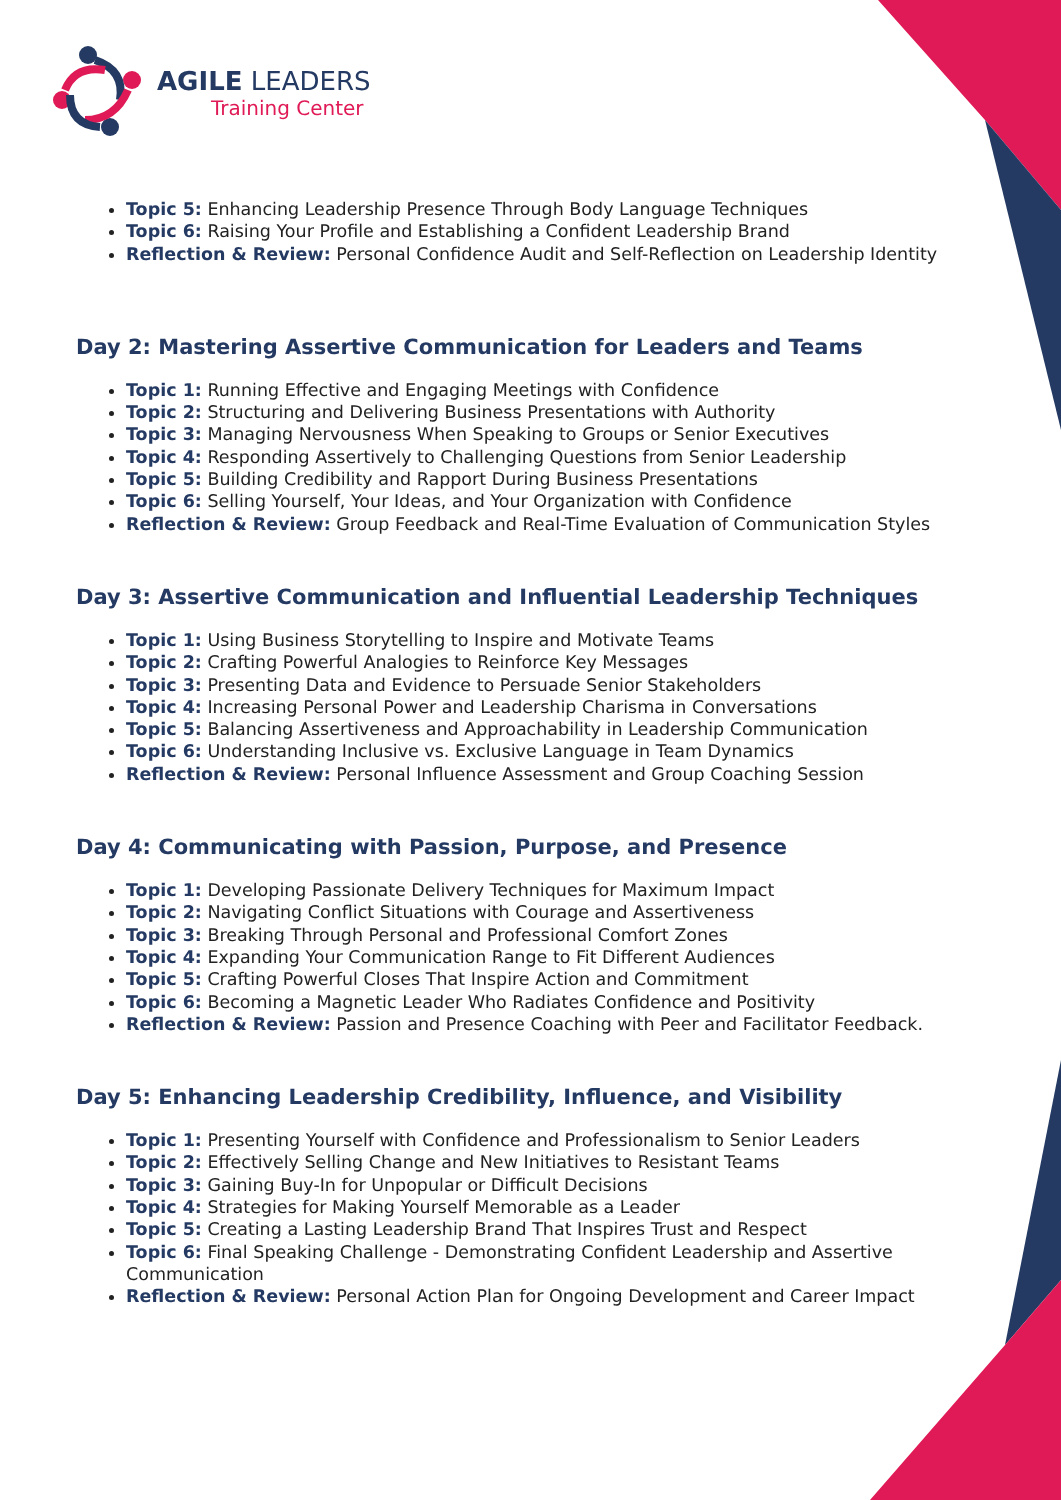AGILE LEADERS
Training Center
Topic 5: Enhancing Leadership Presence Through Body Language Techniques
Topic 6: Raising Your Profile and Establishing a Confident Leadership Brand
Reflection & Review: Personal Confidence Audit and Self-Reflection on Leadership Identity
Day 2: Mastering Assertive Communication for Leaders and Teams
Topic 1: Running Effective and Engaging Meetings with Confidence
Topic 2: Structuring and Delivering Business Presentations with Authority
Topic 3: Managing Nervousness When Speaking to Groups or Senior Executives
Topic 4: Responding Assertively to Challenging Questions from Senior Leadership
Topic 5: Building Credibility and Rapport During Business Presentations
Topic 6: Selling Yourself, Your Ideas, and Your Organization with Confidence
Reflection & Review: Group Feedback and Real-Time Evaluation of Communication Styles
Day 3: Assertive Communication and Influential Leadership Techniques
Topic 1: Using Business Storytelling to Inspire and Motivate Teams
Topic 2: Crafting Powerful Analogies to Reinforce Key Messages
Topic 3: Presenting Data and Evidence to Persuade Senior Stakeholders
Topic 4: Increasing Personal Power and Leadership Charisma in Conversations
Topic 5: Balancing Assertiveness and Approachability in Leadership Communication
Topic 6: Understanding Inclusive vs. Exclusive Language in Team Dynamics
Reflection & Review: Personal Influence Assessment and Group Coaching Session
Day 4: Communicating with Passion, Purpose, and Presence
Topic 1: Developing Passionate Delivery Techniques for Maximum Impact
Topic 2: Navigating Conflict Situations with Courage and Assertiveness
Topic 3: Breaking Through Personal and Professional Comfort Zones
Topic 4: Expanding Your Communication Range to Fit Different Audiences
Topic 5: Crafting Powerful Closes That Inspire Action and Commitment
Topic 6: Becoming a Magnetic Leader Who Radiates Confidence and Positivity
Reflection & Review: Passion and Presence Coaching with Peer and Facilitator Feedback.
Day 5: Enhancing Leadership Credibility, Influence, and Visibility
Topic 1: Presenting Yourself with Confidence and Professionalism to Senior Leaders
Topic 2: Effectively Selling Change and New Initiatives to Resistant Teams
Topic 3: Gaining Buy-In for Unpopular or Difficult Decisions
Topic 4: Strategies for Making Yourself Memorable as a Leader
Topic 5: Creating a Lasting Leadership Brand That Inspires Trust and Respect
Topic 6: Final Speaking Challenge - Demonstrating Confident Leadership and Assertive Communication
Reflection & Review: Personal Action Plan for Ongoing Development and Career Impact